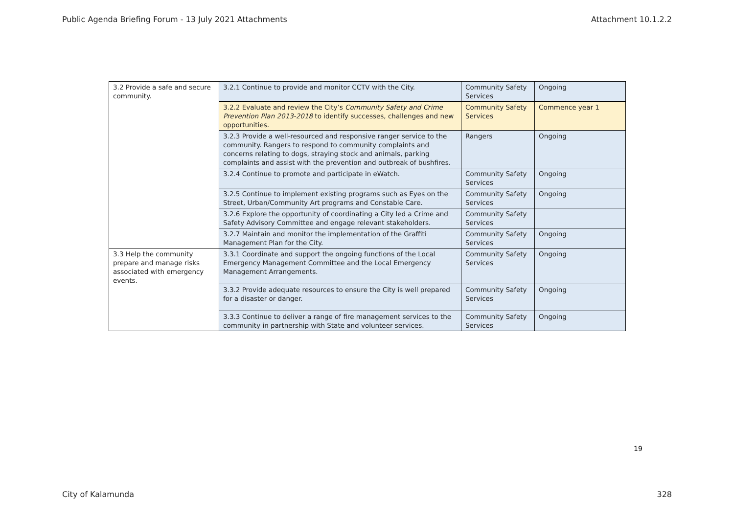Public Agenda Briefing Forum - 13 July 2021 Attachments Attachment 10.1.2.2
| 3.2 Provide a safe and secure community. | 3.2.1 Continue to provide and monitor CCTV with the City. | Community Safety Services | Ongoing |
| | 3.2.2 Evaluate and review the City’s Community Safety and Crime Prevention Plan 2013-2018 to identify successes, challenges and new opportunities. | Community Safety Services | Commence year 1 |
| | 3.2.3 Provide a well-resourced and responsive ranger service to the community. Rangers to respond to community complaints and concerns relating to dogs, straying stock and animals, parking complaints and assist with the prevention and outbreak of bushfires. | Rangers | Ongoing |
| | 3.2.4 Continue to promote and participate in eWatch. | Community Safety Services | Ongoing |
| | 3.2.5 Continue to implement existing programs such as Eyes on the Street, Urban/Community Art programs and Constable Care. | Community Safety Services | Ongoing |
| | 3.2.6 Explore the opportunity of coordinating a City led a Crime and Safety Advisory Committee and engage relevant stakeholders. | Community Safety Services | |
| | 3.2.7 Maintain and monitor the implementation of the Graffiti Management Plan for the City. | Community Safety Services | Ongoing |
| 3.3 Help the community prepare and manage risks associated with emergency events. | 3.3.1 Coordinate and support the ongoing functions of the Local Emergency Management Committee and the Local Emergency Management Arrangements. | Community Safety Services | Ongoing |
| | 3.3.2 Provide adequate resources to ensure the City is well prepared for a disaster or danger. | Community Safety Services | Ongoing |
| | 3.3.3 Continue to deliver a range of fire management services to the community in partnership with State and volunteer services. | Community Safety Services | Ongoing |
19
City of Kalamunda 328